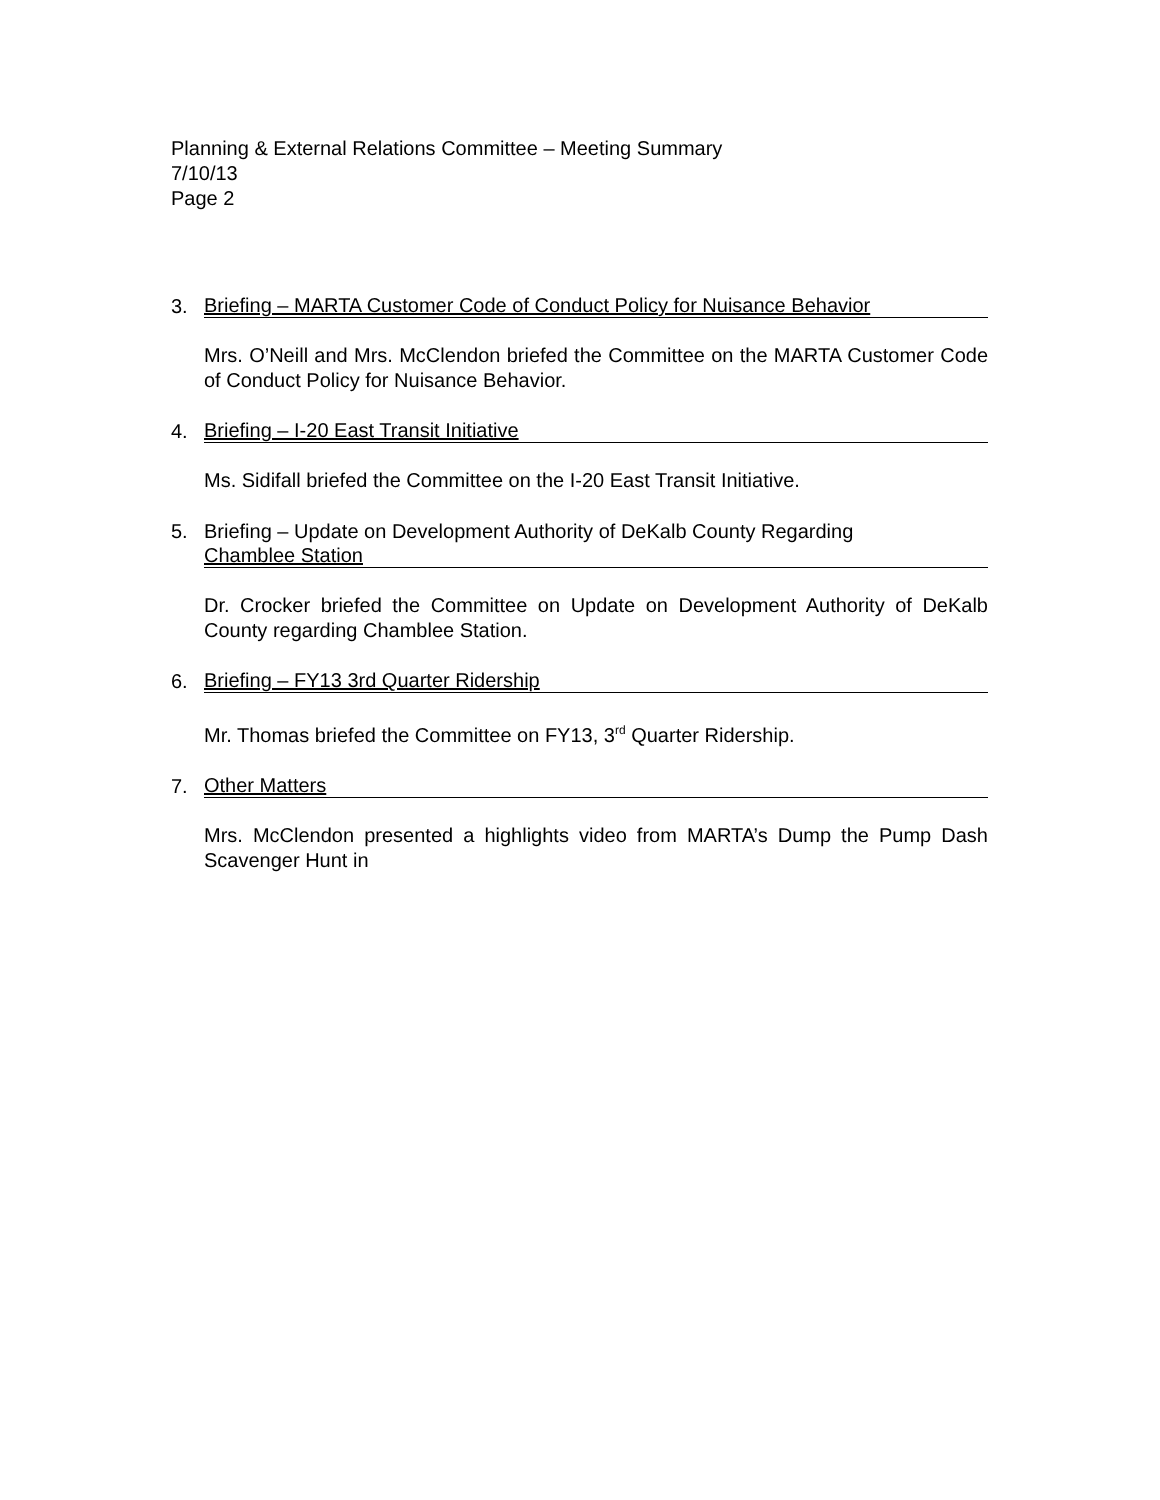Planning & External Relations Committee – Meeting Summary
7/10/13
Page 2
3.
Briefing – MARTA Customer Code of Conduct Policy for Nuisance Behavior
Mrs. O’Neill and Mrs. McClendon briefed the Committee on the MARTA Customer Code of Conduct Policy for Nuisance Behavior.
4.
Briefing – I-20 East Transit Initiative
Ms. Sidifall briefed the Committee on the I-20 East Transit Initiative.
5. Briefing – Update on Development Authority of DeKalb County Regarding
Chamblee Station
Dr. Crocker briefed the Committee on Update on Development Authority of DeKalb County regarding Chamblee Station.
6.
Briefing – FY13 3rd Quarter Ridership
Mr. Thomas briefed the Committee on FY13, 3<sup>rd</sup> Quarter Ridership.
7.
Other Matters
Mrs. McClendon presented a highlights video from MARTA’s Dump the Pump Dash Scavenger Hunt in